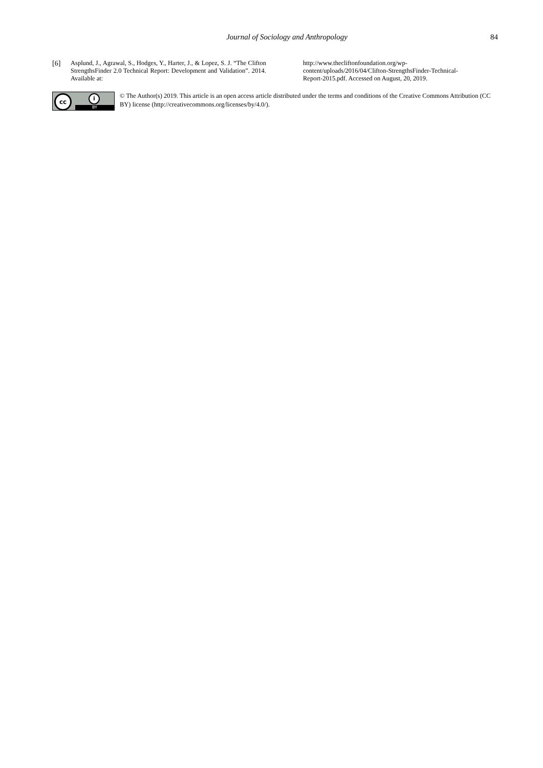Journal of Sociology and Anthropology
84
[6] Asplund, J., Agrawal, S., Hodges, Y., Harter, J., & Lopez, S. J. “The Clifton StrengthsFinder 2.0 Technical Report: Development and Validation”. 2014. Available at:
http://www.thecliftonfoundation.org/wp-
content/uploads/2016/04/Clifton-StrengthsFinder-Technical-
Report-2015.pdf. Accessed on August, 20, 2019.
cc i
BY
© The Author(s) 2019. This article is an open access article distributed under the terms and conditions of the Creative Commons Attribution (CC BY) license (http://creativecommons.org/licenses/by/4.0/).